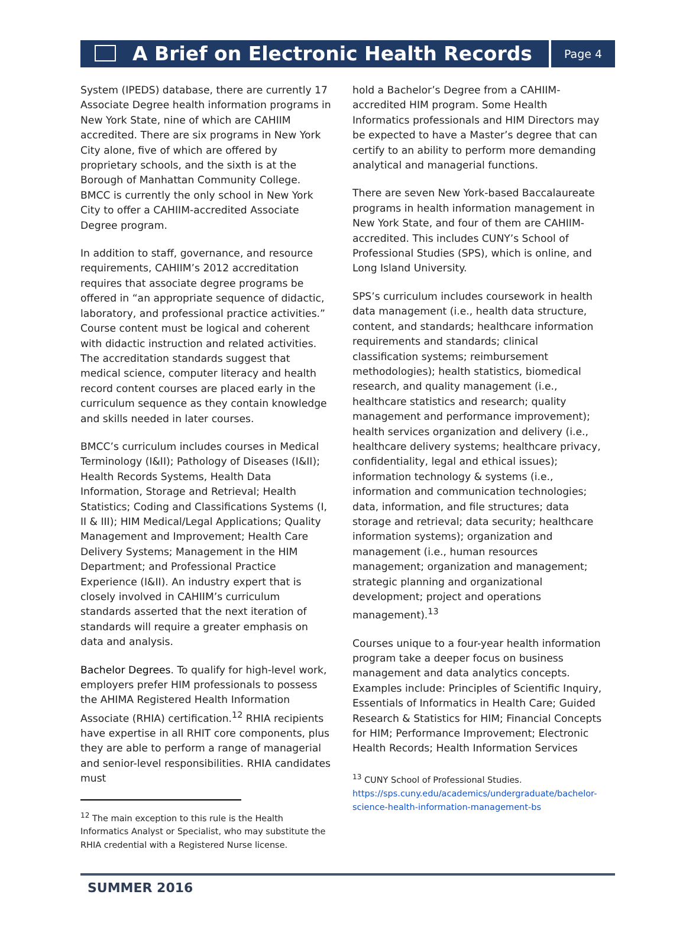A Brief on Electronic Health Records
Page 4
System (IPEDS) database, there are currently 17 Associate Degree health information programs in New York State, nine of which are CAHIIM accredited. There are six programs in New York City alone, five of which are offered by proprietary schools, and the sixth is at the Borough of Manhattan Community College. BMCC is currently the only school in New York City to offer a CAHIIM-accredited Associate Degree program.
In addition to staff, governance, and resource requirements, CAHIIM’s 2012 accreditation requires that associate degree programs be offered in “an appropriate sequence of didactic, laboratory, and professional practice activities.” Course content must be logical and coherent with didactic instruction and related activities. The accreditation standards suggest that medical science, computer literacy and health record content courses are placed early in the curriculum sequence as they contain knowledge and skills needed in later courses.
BMCC’s curriculum includes courses in Medical Terminology (I&II); Pathology of Diseases (I&II); Health Records Systems, Health Data Information, Storage and Retrieval; Health Statistics; Coding and Classifications Systems (I, II & III); HIM Medical/Legal Applications; Quality Management and Improvement; Health Care Delivery Systems; Management in the HIM Department; and Professional Practice Experience (I&II). An industry expert that is closely involved in CAHIIM’s curriculum standards asserted that the next iteration of standards will require a greater emphasis on data and analysis.
Bachelor Degrees. To qualify for high-level work, employers prefer HIM professionals to possess the AHIMA Registered Health Information Associate (RHIA) certification.<sup>12</sup> RHIA recipients have expertise in all RHIT core components, plus they are able to perform a range of managerial and senior-level responsibilities. RHIA candidates must
<sup>12</sup> The main exception to this rule is the Health Informatics Analyst or Specialist, who may substitute the RHIA credential with a Registered Nurse license.
hold a Bachelor’s Degree from a CAHIIM-accredited HIM program. Some Health Informatics professionals and HIM Directors may be expected to have a Master’s degree that can certify to an ability to perform more demanding analytical and managerial functions.
There are seven New York-based Baccalaureate programs in health information management in New York State, and four of them are CAHIIM-accredited. This includes CUNY’s School of Professional Studies (SPS), which is online, and Long Island University.
SPS’s curriculum includes coursework in health data management (i.e., health data structure, content, and standards; healthcare information requirements and standards; clinical classification systems; reimbursement methodologies); health statistics, biomedical research, and quality management (i.e., healthcare statistics and research; quality management and performance improvement); health services organization and delivery (i.e., healthcare delivery systems; healthcare privacy, confidentiality, legal and ethical issues); information technology & systems (i.e., information and communication technologies; data, information, and file structures; data storage and retrieval; data security; healthcare information systems); organization and management (i.e., human resources management; organization and management; strategic planning and organizational development; project and operations management).<sup>13</sup>
Courses unique to a four-year health information program take a deeper focus on business management and data analytics concepts. Examples include: Principles of Scientific Inquiry, Essentials of Informatics in Health Care; Guided Research & Statistics for HIM; Financial Concepts for HIM; Performance Improvement; Electronic Health Records; Health Information Services
<sup>13</sup> CUNY School of Professional Studies. https://sps.cuny.edu/academics/undergraduate/bachelor-science-health-information-management-bs
SUMMER 2016